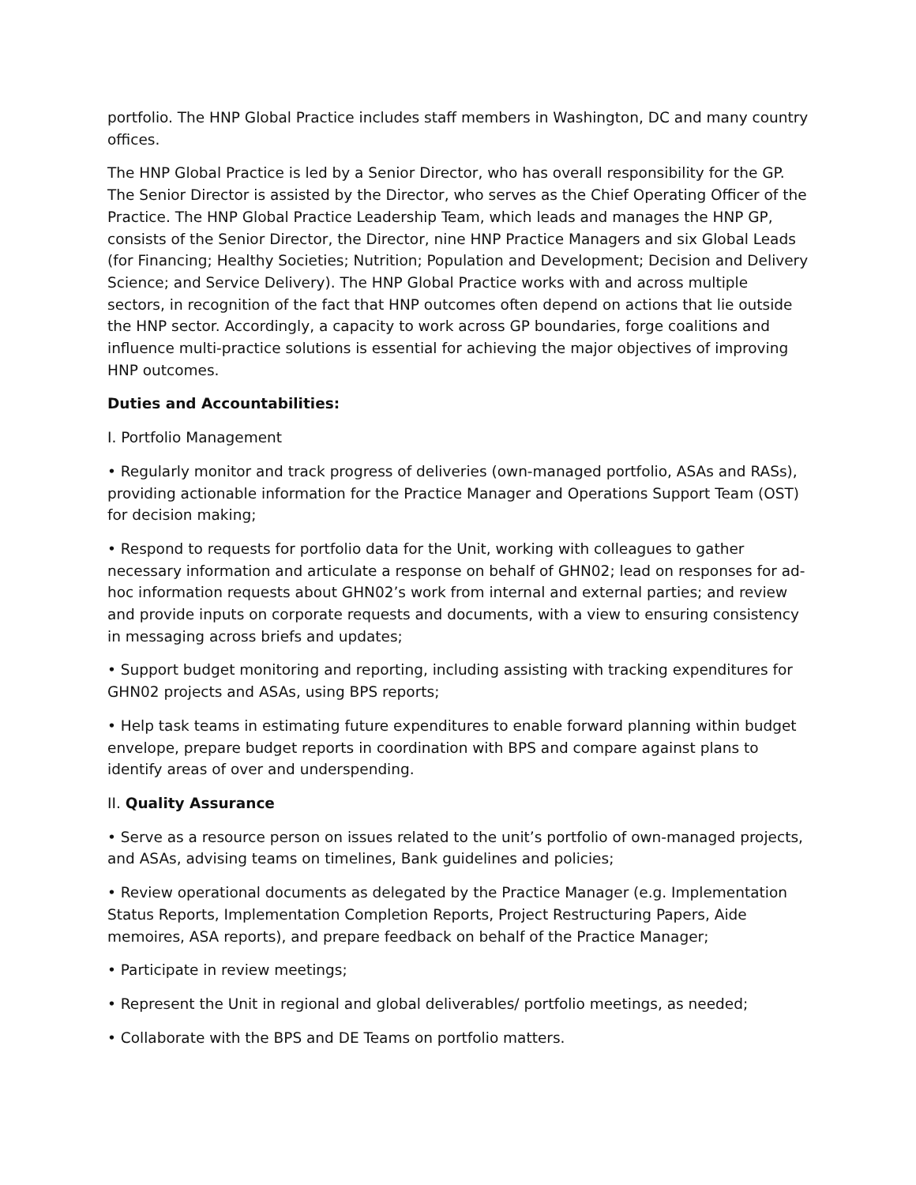portfolio. The HNP Global Practice includes staff members in Washington, DC and many country offices.
The HNP Global Practice is led by a Senior Director, who has overall responsibility for the GP. The Senior Director is assisted by the Director, who serves as the Chief Operating Officer of the Practice. The HNP Global Practice Leadership Team, which leads and manages the HNP GP, consists of the Senior Director, the Director, nine HNP Practice Managers and six Global Leads (for Financing; Healthy Societies; Nutrition; Population and Development; Decision and Delivery Science; and Service Delivery). The HNP Global Practice works with and across multiple sectors, in recognition of the fact that HNP outcomes often depend on actions that lie outside the HNP sector. Accordingly, a capacity to work across GP boundaries, forge coalitions and influence multi-practice solutions is essential for achieving the major objectives of improving HNP outcomes.
Duties and Accountabilities:
I. Portfolio Management
• Regularly monitor and track progress of deliveries (own-managed portfolio, ASAs and RASs), providing actionable information for the Practice Manager and Operations Support Team (OST) for decision making;
• Respond to requests for portfolio data for the Unit, working with colleagues to gather necessary information and articulate a response on behalf of GHN02; lead on responses for ad-hoc information requests about GHN02’s work from internal and external parties; and review and provide inputs on corporate requests and documents, with a view to ensuring consistency in messaging across briefs and updates;
• Support budget monitoring and reporting, including assisting with tracking expenditures for GHN02 projects and ASAs, using BPS reports;
• Help task teams in estimating future expenditures to enable forward planning within budget envelope, prepare budget reports in coordination with BPS and compare against plans to identify areas of over and underspending.
II. Quality Assurance
• Serve as a resource person on issues related to the unit’s portfolio of own-managed projects, and ASAs, advising teams on timelines, Bank guidelines and policies;
• Review operational documents as delegated by the Practice Manager (e.g. Implementation Status Reports, Implementation Completion Reports, Project Restructuring Papers, Aide memoires, ASA reports), and prepare feedback on behalf of the Practice Manager;
• Participate in review meetings;
• Represent the Unit in regional and global deliverables/ portfolio meetings, as needed;
• Collaborate with the BPS and DE Teams on portfolio matters.